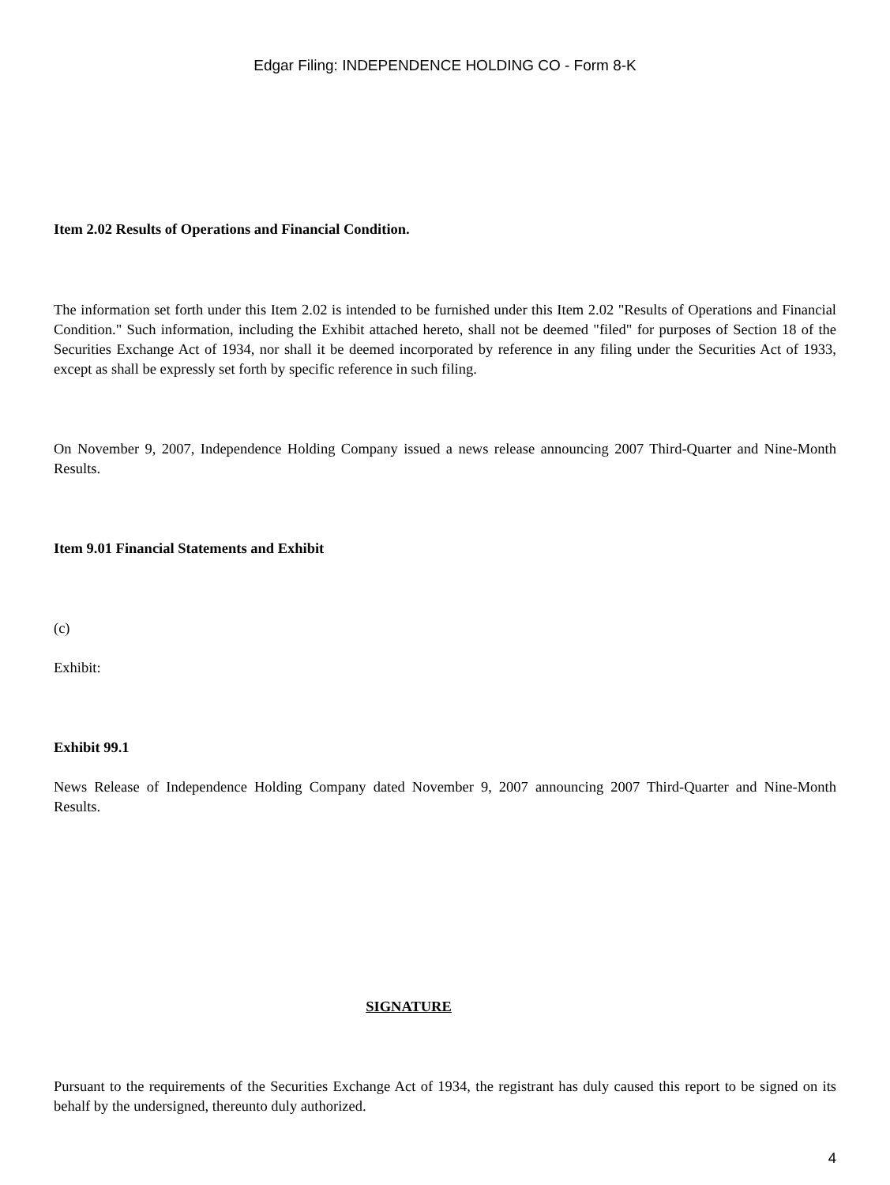Edgar Filing: INDEPENDENCE HOLDING CO - Form 8-K
Item 2.02 Results of Operations and Financial Condition.
The information set forth under this Item 2.02 is intended to be furnished under this Item 2.02 "Results of Operations and Financial Condition." Such information, including the Exhibit attached hereto, shall not be deemed "filed" for purposes of Section 18 of the Securities Exchange Act of 1934, nor shall it be deemed incorporated by reference in any filing under the Securities Act of 1933, except as shall be expressly set forth by specific reference in such filing.
On November 9, 2007, Independence Holding Company issued a news release announcing 2007 Third-Quarter and Nine-Month Results.
Item 9.01 Financial Statements and Exhibit
(c)
Exhibit:
Exhibit 99.1
News Release of Independence Holding Company dated November 9, 2007 announcing 2007 Third-Quarter and Nine-Month Results.
SIGNATURE
Pursuant to the requirements of the Securities Exchange Act of 1934, the registrant has duly caused this report to be signed on its behalf by the undersigned, thereunto duly authorized.
4